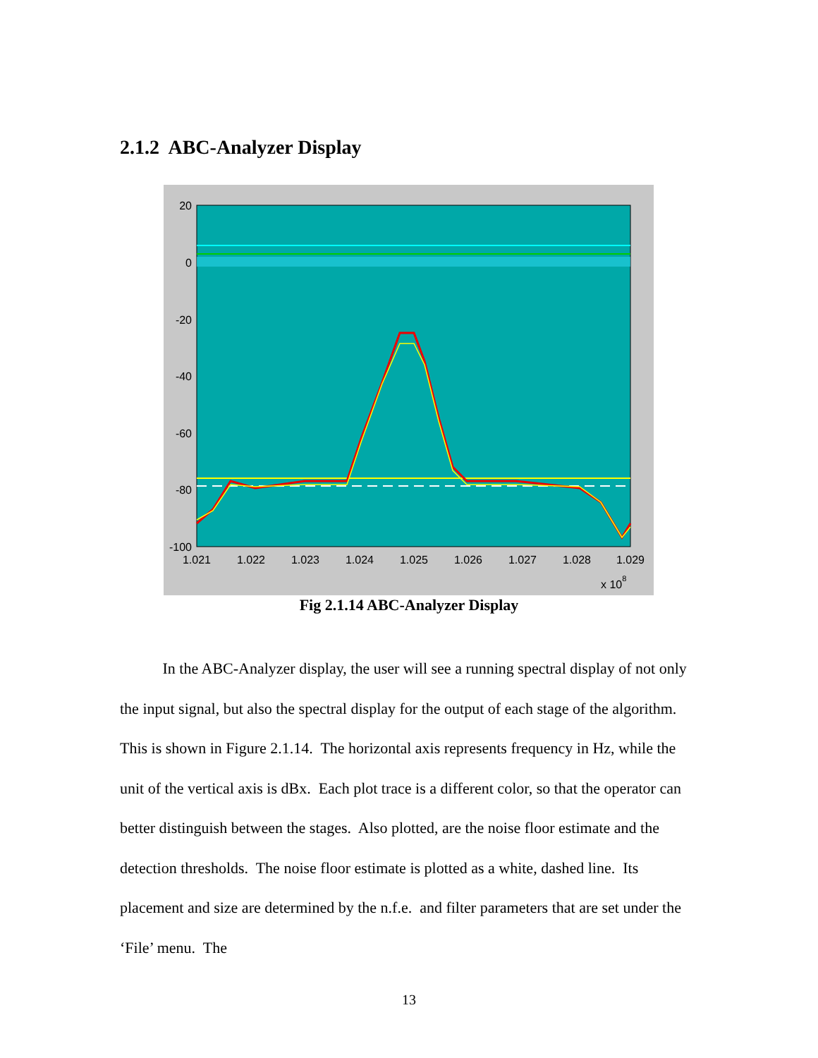2.1.2 ABC-Analyzer Display
20
0
-20
-40
-60
-80
-100
1.021
1.022
1.023
1.024
1.025
1.026
1.027
1.028
1.029
x 108
Fig 2.1.14 ABC-Analyzer Display
In the ABC-Analyzer display, the user will see a running spectral display of not only the input signal, but also the spectral display for the output of each stage of the algorithm. This is shown in Figure 2.1.14. The horizontal axis represents frequency in Hz, while the unit of the vertical axis is dBx. Each plot trace is a different color, so that the operator can better distinguish between the stages. Also plotted, are the noise floor estimate and the detection thresholds. The noise floor estimate is plotted as a white, dashed line. Its placement and size are determined by the n.f.e. and filter parameters that are set under the ‘File’ menu. The
13